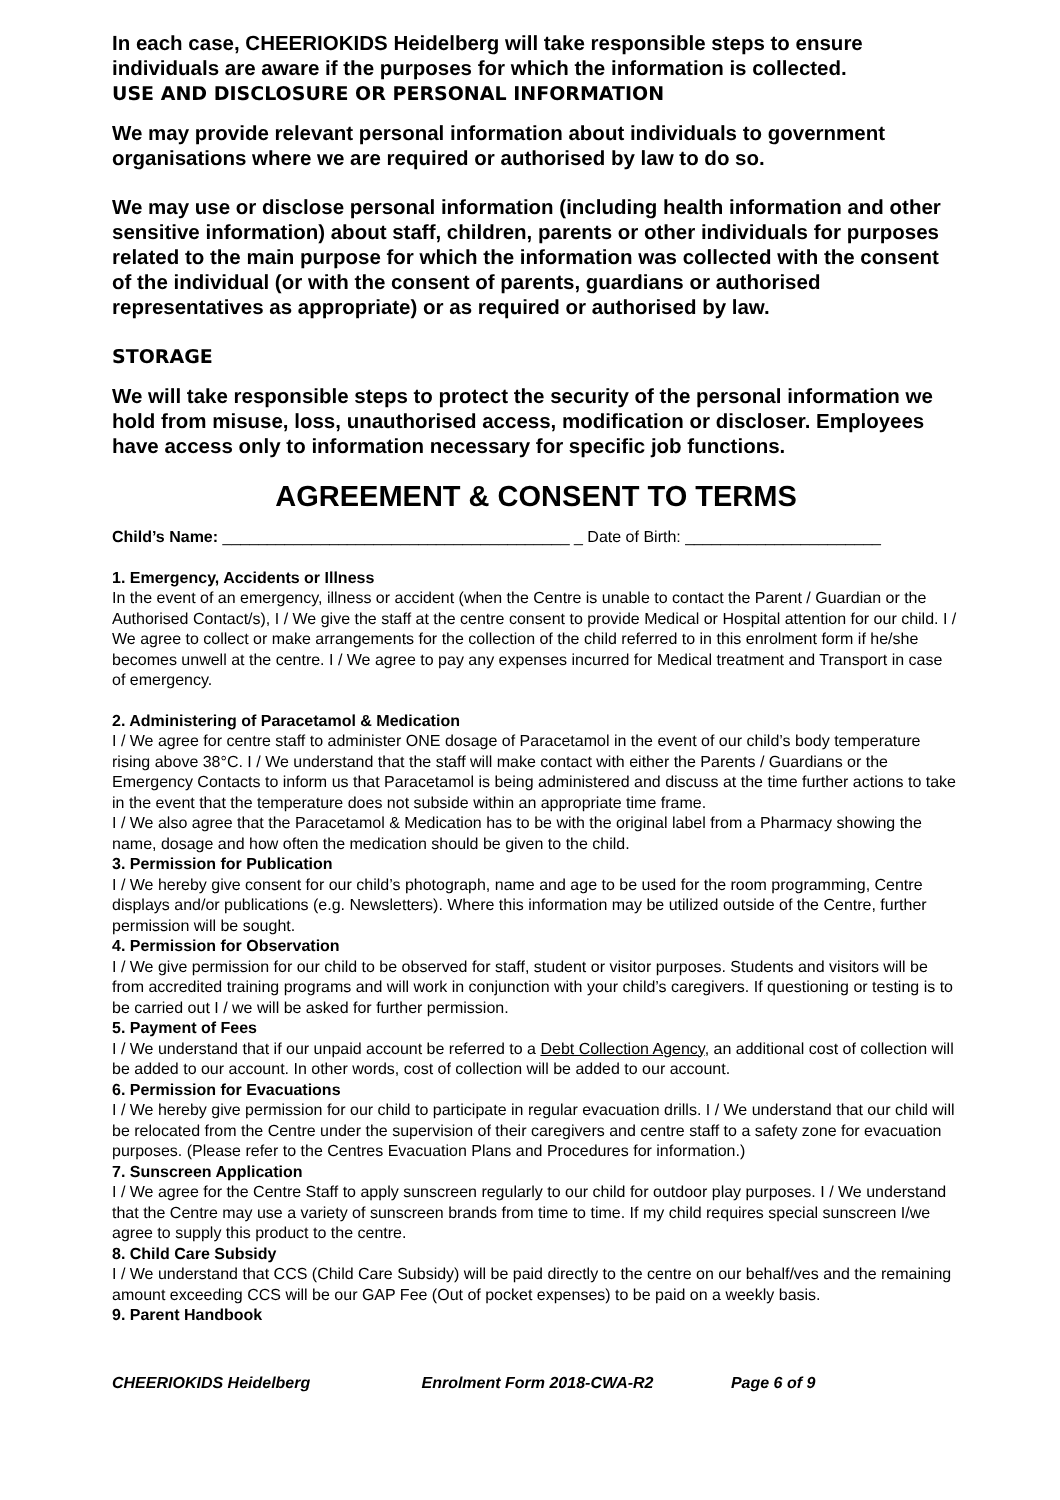In each case, CHEERIOKIDS Heidelberg will take responsible steps to ensure individuals are aware if the purposes for which the information is collected.
USE AND DISCLOSURE OR PERSONAL INFORMATION
We may provide relevant personal information about individuals to government organisations where we are required or authorised by law to do so.
We may use or disclose personal information (including health information and other sensitive information) about staff, children, parents or other individuals for purposes related to the main purpose for which the information was collected with the consent of the individual (or with the consent of parents, guardians or authorised representatives as appropriate) or as required or authorised by law.
STORAGE
We will take responsible steps to protect the security of the personal information we hold from misuse, loss, unauthorised access, modification or discloser. Employees have access only to information necessary for specific job functions.
AGREEMENT & CONSENT TO TERMS
Child’s Name: _______________________________________ _ Date of Birth: ______________________
1. Emergency, Accidents or Illness
In the event of an emergency, illness or accident (when the Centre is unable to contact the Parent / Guardian or the Authorised Contact/s), I / We give the staff at the centre consent to provide Medical or Hospital attention for our child. I / We agree to collect or make arrangements for the collection of the child referred to in this enrolment form if he/she becomes unwell at the centre. I / We agree to pay any expenses incurred for Medical treatment and Transport in case of emergency.
2. Administering of Paracetamol & Medication
I / We agree for centre staff to administer ONE dosage of Paracetamol in the event of our child’s body temperature rising above 38°C. I / We understand that the staff will make contact with either the Parents / Guardians or the Emergency Contacts to inform us that Paracetamol is being administered and discuss at the time further actions to take in the event that the temperature does not subside within an appropriate time frame.
I / We also agree that the Paracetamol & Medication has to be with the original label from a Pharmacy showing the name, dosage and how often the medication should be given to the child.
3. Permission for Publication
I / We hereby give consent for our child’s photograph, name and age to be used for the room programming, Centre displays and/or publications (e.g. Newsletters). Where this information may be utilized outside of the Centre, further permission will be sought.
4. Permission for Observation
I / We give permission for our child to be observed for staff, student or visitor purposes. Students and visitors will be from accredited training programs and will work in conjunction with your child’s caregivers. If questioning or testing is to be carried out I / we will be asked for further permission.
5. Payment of Fees
I / We understand that if our unpaid account be referred to a Debt Collection Agency, an additional cost of collection will be added to our account. In other words, cost of collection will be added to our account.
6. Permission for Evacuations
I / We hereby give permission for our child to participate in regular evacuation drills. I / We understand that our child will be relocated from the Centre under the supervision of their caregivers and centre staff to a safety zone for evacuation purposes. (Please refer to the Centres Evacuation Plans and Procedures for information.)
7. Sunscreen Application
I / We agree for the Centre Staff to apply sunscreen regularly to our child for outdoor play purposes. I / We understand that the Centre may use a variety of sunscreen brands from time to time. If my child requires special sunscreen I/we agree to supply this product to the centre.
8. Child Care Subsidy
I / We understand that CCS (Child Care Subsidy) will be paid directly to the centre on our behalf/ves and the remaining amount exceeding CCS will be our GAP Fee (Out of pocket expenses) to be paid on a weekly basis.
9. Parent Handbook
CHEERIOKIDS Heidelberg Enrolment Form 2018-CWA-R2 Page 6 of 9